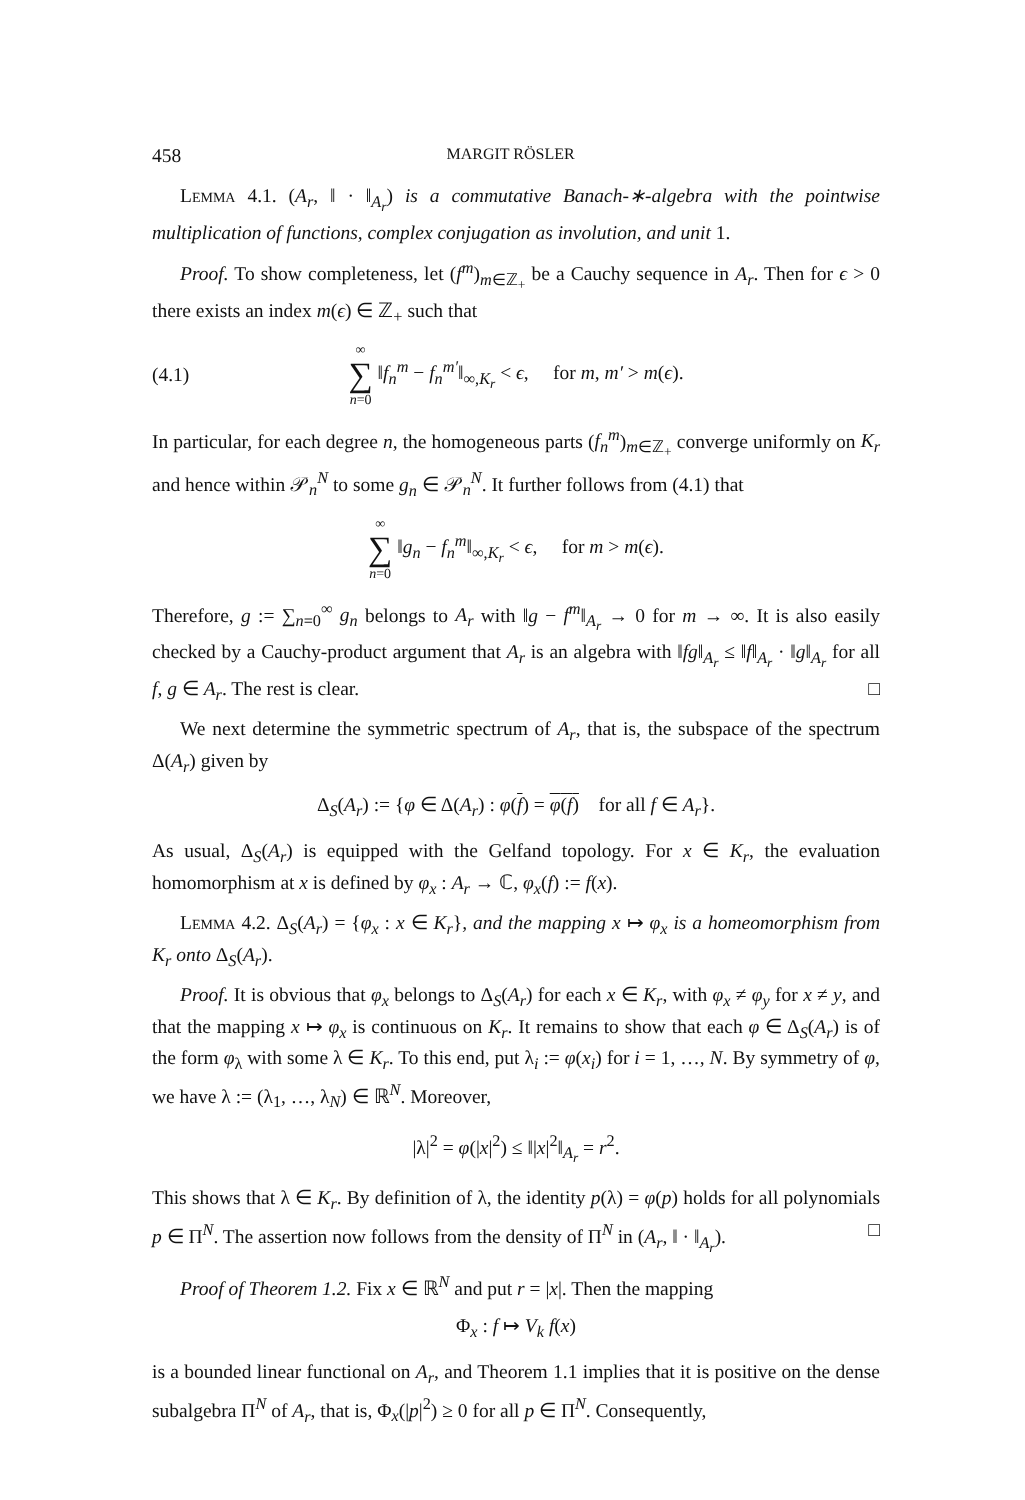458 MARGIT RÖSLER
Lemma 4.1. (A<sub>r</sub>, ‖ · ‖<sub>A<sub>r</sub></sub>) is a commutative Banach-∗-algebra with the pointwise multiplication of functions, complex conjugation as involution, and unit 1.
Proof. To show completeness, let (f<sup>m</sup>)<sub>m∈ℤ<sub>+</sub></sub> be a Cauchy sequence in A<sub>r</sub>. Then for ϵ > 0 there exists an index m(ϵ) ∈ ℤ<sub>+</sub> such that
(4.1) ∞ ∑ n=0 ‖f<sub>n</sub><sup>m</sup> − f<sub>n</sub><sup>m′</sup>‖<sub>∞,K<sub>r</sub></sub> < ϵ, for m, m′ > m(ϵ).
In particular, for each degree n, the homogeneous parts (f<sub>n</sub><sup>m</sup>)<sub>m∈ℤ<sub>+</sub></sub> converge uniformly on K<sub>r</sub> and hence within 𝒫<sub>n</sub><sup>N</sup> to some g<sub>n</sub> ∈ 𝒫<sub>n</sub><sup>N</sup>. It further follows from (4.1) that
∞ ∑ n=0 ‖g<sub>n</sub> − f<sub>n</sub><sup>m</sup>‖<sub>∞,K<sub>r</sub></sub> < ϵ, for m > m(ϵ).
Therefore, g := ∑<sub>n=0</sub><sup>∞</sup> g<sub>n</sub> belongs to A<sub>r</sub> with ‖g − f<sup>m</sup>‖<sub>A<sub>r</sub></sub> → 0 for m → ∞. It is also easily checked by a Cauchy-product argument that A<sub>r</sub> is an algebra with ‖fg‖<sub>A<sub>r</sub></sub> ≤ ‖f‖<sub>A<sub>r</sub></sub> · ‖g‖<sub>A<sub>r</sub></sub> for all f, g ∈ A<sub>r</sub>. The rest is clear. □
We next determine the symmetric spectrum of A<sub>r</sub>, that is, the subspace of the spectrum Δ(A<sub>r</sub>) given by
Δ<sub>S</sub>(A<sub>r</sub>) := {φ ∈ Δ(A<sub>r</sub>) : φ(f) = φ(f) for all f ∈ A<sub>r</sub>}.
As usual, Δ<sub>S</sub>(A<sub>r</sub>) is equipped with the Gelfand topology. For x ∈ K<sub>r</sub>, the evaluation homomorphism at x is defined by φ<sub>x</sub> : A<sub>r</sub> → ℂ, φ<sub>x</sub>(f) := f(x).
Lemma 4.2. Δ<sub>S</sub>(A<sub>r</sub>) = {φ<sub>x</sub> : x ∈ K<sub>r</sub>}, and the mapping x ↦ φ<sub>x</sub> is a homeomorphism from K<sub>r</sub> onto Δ<sub>S</sub>(A<sub>r</sub>).
Proof. It is obvious that φ<sub>x</sub> belongs to Δ<sub>S</sub>(A<sub>r</sub>) for each x ∈ K<sub>r</sub>, with φ<sub>x</sub> ≠ φ<sub>y</sub> for x ≠ y, and that the mapping x ↦ φ<sub>x</sub> is continuous on K<sub>r</sub>. It remains to show that each φ ∈ Δ<sub>S</sub>(A<sub>r</sub>) is of the form φ<sub>λ</sub> with some λ ∈ K<sub>r</sub>. To this end, put λ<sub>i</sub> := φ(x<sub>i</sub>) for i = 1, …, N. By symmetry of φ, we have λ := (λ<sub>1</sub>, …, λ<sub>N</sub>) ∈ ℝ<sup>N</sup>. Moreover,
|λ|<sup>2</sup> = φ(|x|<sup>2</sup>) ≤ ‖|x|<sup>2</sup>‖<sub>A<sub>r</sub></sub> = r<sup>2</sup>.
This shows that λ ∈ K<sub>r</sub>. By definition of λ, the identity p(λ) = φ(p) holds for all polynomials p ∈ Π<sup>N</sup>. The assertion now follows from the density of Π<sup>N</sup> in (A<sub>r</sub>, ‖ · ‖<sub>A<sub>r</sub></sub>). □
Proof of Theorem 1.2. Fix x ∈ ℝ<sup>N</sup> and put r = |x|. Then the mapping
Φ<sub>x</sub> : f ↦ V<sub>k</sub> f(x)
is a bounded linear functional on A<sub>r</sub>, and Theorem 1.1 implies that it is positive on the dense subalgebra Π<sup>N</sup> of A<sub>r</sub>, that is, Φ<sub>x</sub>(|p|<sup>2</sup>) ≥ 0 for all p ∈ Π<sup>N</sup>. Consequently,